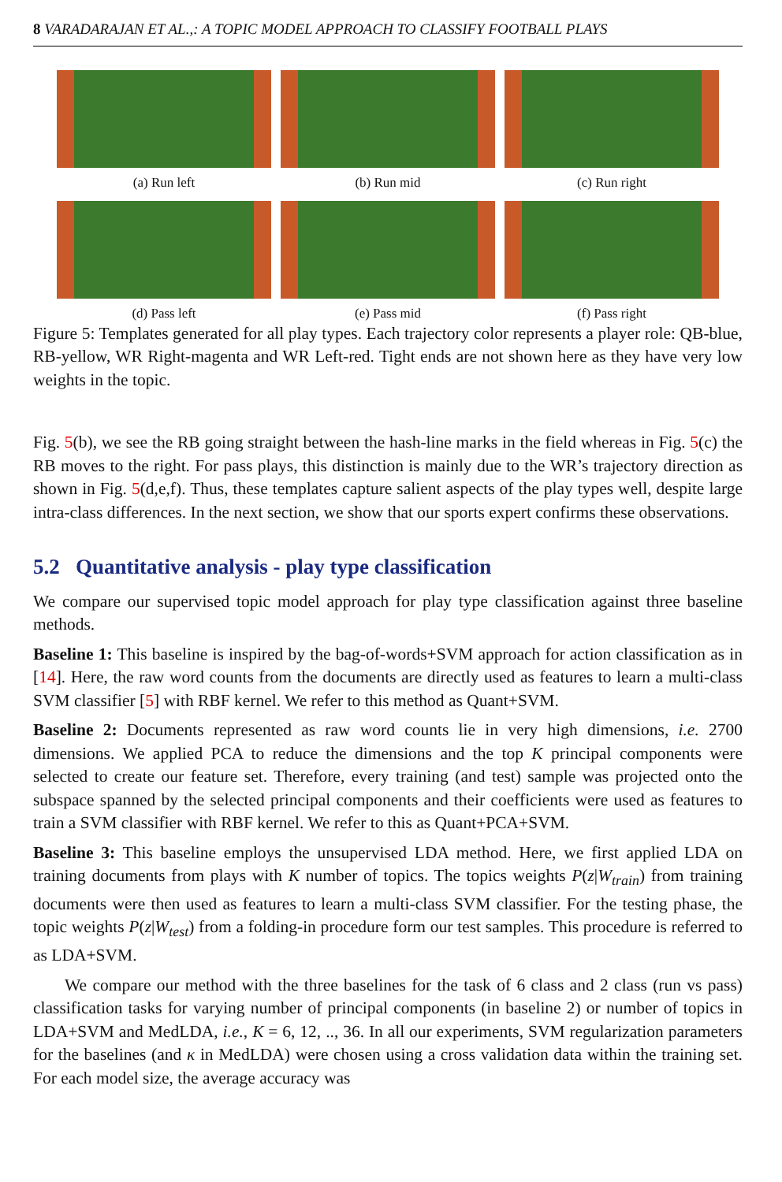8 VARADARAJAN ET AL.,: A TOPIC MODEL APPROACH TO CLASSIFY FOOTBALL PLAYS
(a) Run left (b) Run mid (c) Run right
(d) Pass left (e) Pass mid (f) Pass right
Figure 5: Templates generated for all play types. Each trajectory color represents a player role: QB-blue, RB-yellow, WR Right-magenta and WR Left-red. Tight ends are not shown here as they have very low weights in the topic.
Fig. 5(b), we see the RB going straight between the hash-line marks in the field whereas in Fig. 5(c) the RB moves to the right. For pass plays, this distinction is mainly due to the WR’s trajectory direction as shown in Fig. 5(d,e,f). Thus, these templates capture salient aspects of the play types well, despite large intra-class differences. In the next section, we show that our sports expert confirms these observations.
5.2 Quantitative analysis - play type classification
We compare our supervised topic model approach for play type classification against three baseline methods.
Baseline 1: This baseline is inspired by the bag-of-words+SVM approach for action classification as in [14]. Here, the raw word counts from the documents are directly used as features to learn a multi-class SVM classifier [5] with RBF kernel. We refer to this method as Quant+SVM.
Baseline 2: Documents represented as raw word counts lie in very high dimensions, i.e. 2700 dimensions. We applied PCA to reduce the dimensions and the top K principal components were selected to create our feature set. Therefore, every training (and test) sample was projected onto the subspace spanned by the selected principal components and their coefficients were used as features to train a SVM classifier with RBF kernel. We refer to this as Quant+PCA+SVM.
Baseline 3: This baseline employs the unsupervised LDA method. Here, we first applied LDA on training documents from plays with K number of topics. The topics weights P(z|W<sub>train</sub>) from training documents were then used as features to learn a multi-class SVM classifier. For the testing phase, the topic weights P(z|W<sub>test</sub>) from a folding-in procedure form our test samples. This procedure is referred to as LDA+SVM.
We compare our method with the three baselines for the task of 6 class and 2 class (run vs pass) classification tasks for varying number of principal components (in baseline 2) or number of topics in LDA+SVM and MedLDA, i.e., K = 6, 12, .., 36. In all our experiments, SVM regularization parameters for the baselines (and κ in MedLDA) were chosen using a cross validation data within the training set. For each model size, the average accuracy was